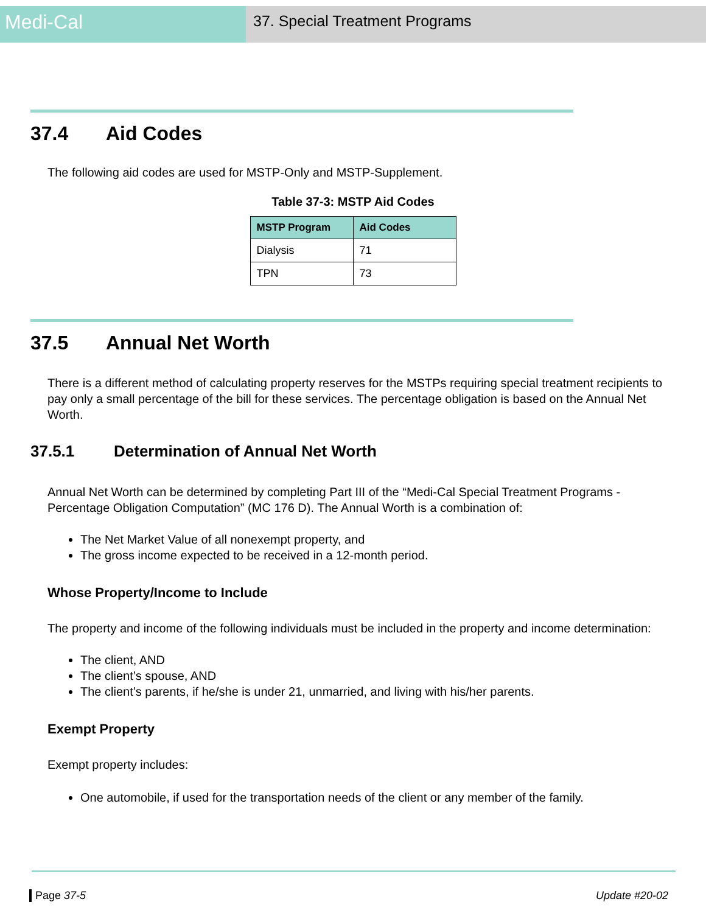Medi-Cal
37. Special Treatment Programs
37.4 Aid Codes
The following aid codes are used for MSTP-Only and MSTP-Supplement.
Table 37-3: MSTP Aid Codes
| MSTP Program | Aid Codes |
| --- | --- |
| Dialysis | 71 |
| TPN | 73 |
37.5 Annual Net Worth
There is a different method of calculating property reserves for the MSTPs requiring special treatment recipients to pay only a small percentage of the bill for these services. The percentage obligation is based on the Annual Net Worth.
37.5.1 Determination of Annual Net Worth
Annual Net Worth can be determined by completing Part III of the “Medi-Cal Special Treatment Programs - Percentage Obligation Computation” (MC 176 D). The Annual Worth is a combination of:
The Net Market Value of all nonexempt property, and
The gross income expected to be received in a 12-month period.
Whose Property/Income to Include
The property and income of the following individuals must be included in the property and income determination:
The client, AND
The client’s spouse, AND
The client’s parents, if he/she is under 21, unmarried, and living with his/her parents.
Exempt Property
Exempt property includes:
One automobile, if used for the transportation needs of the client or any member of the family.
Page 37-5 Update #20-02